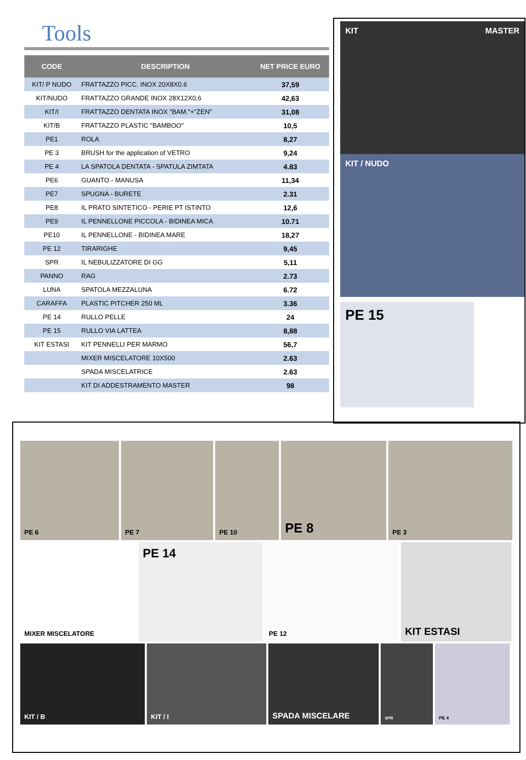Tools
| CODE | DESCRIPTION | NET PRICE EURO |
| --- | --- | --- |
| KIT/ P NUDO | FRATTAZZO PICC. INOX 20X8X0.6 | 37,59 |
| KIT/NUDO | FRATTAZZO GRANDE INOX 28X12X0,6 | 42,63 |
| KIT/I | FRATTAZZO DENTATA INOX "BAM."+"ZEN" | 31,08 |
| KIT/B | FRATTAZZO PLASTIC "BAMBOO" | 10,5 |
| PE1 | ROLA | 8,27 |
| PE 3 | BRUSH for the application of VETRO | 9,24 |
| PE 4 | LA SPATOLA DENTATA - SPATULA ZIMTATA | 4.83 |
| PE6 | GUANTO - MANUSA | 11,34 |
| PE7 | SPUGNA - BURETE | 2.31 |
| PE8 | IL PRATO SINTETICO - PERIE PT ISTINTO | 12,6 |
| PE9 | IL PENNELLONE PICCOLA - BIDINEA MICA | 10.71 |
| PE10 | IL PENNELLONE - BIDINEA MARE | 18,27 |
| PE 12 | TIRARIGHE | 9,45 |
| SPR | IL NEBULIZZATORE DI GG | 5,11 |
| PANNO | RAG | 2.73 |
| LUNA | SPATOLA MEZZALUNA | 6.72 |
| CARAFFA | PLASTIC PITCHER 250 ML | 3.36 |
| PE 14 | RULLO PELLE | 24 |
| PE 15 | RULLO VIA LATTEA | 8,88 |
| KIT ESTASI | KIT PENNELLI PER MARMO | 56,7 |
| | MIXER MISCELATORE 10X500 | 2.63 |
| | SPADA MISCELATRICE | 2.63 |
| | KIT DI ADDESTRAMENTO MASTER | 98 |
KIT MASTER
KIT / NUDO
PE 15
PE 6
PE 7
PE 10
PE 8
PE 3
MIXER MISCELATORE
PE 14
PE 12
KIT ESTASI
KIT / B
KIT / I
SPADA MISCELARE
SPR
PE 4